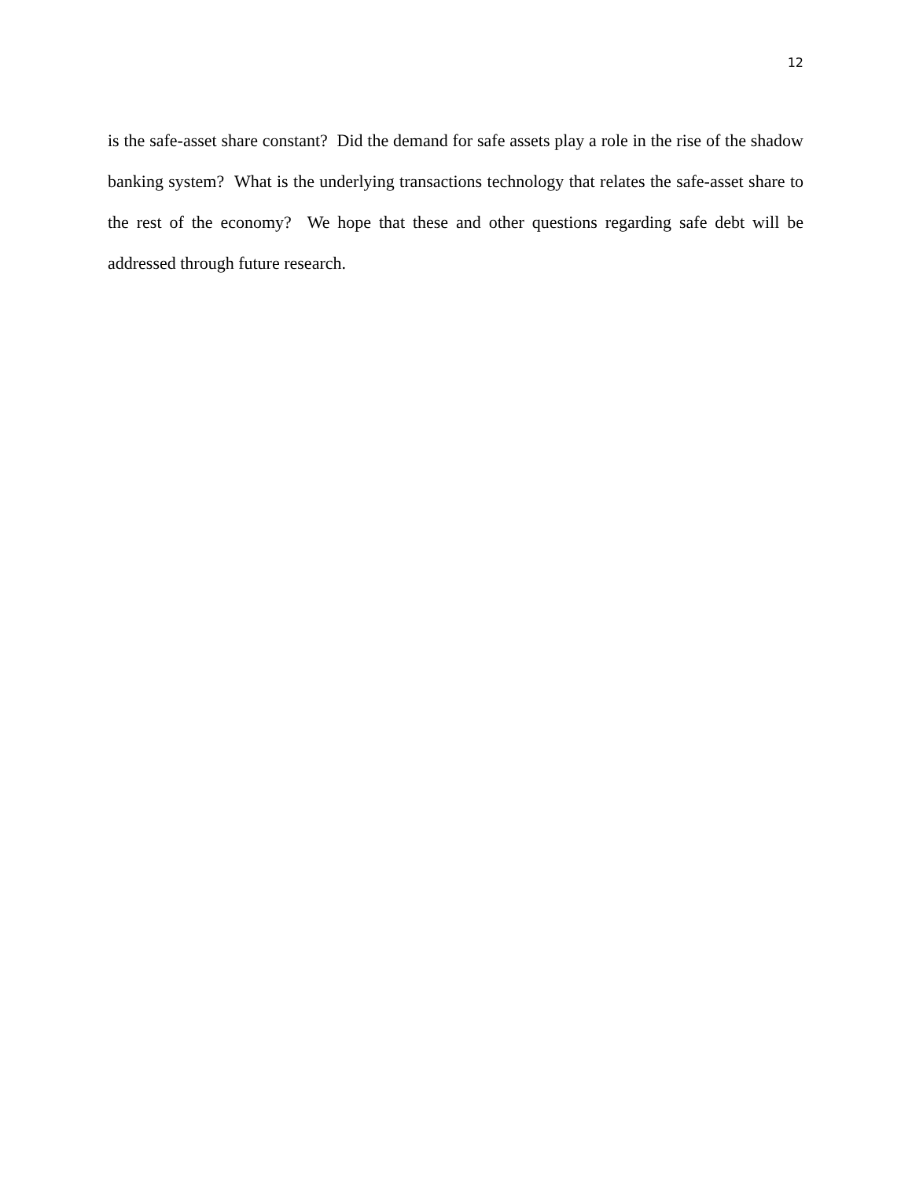12
is the safe-asset share constant? Did the demand for safe assets play a role in the rise of the shadow banking system? What is the underlying transactions technology that relates the safe-asset share to the rest of the economy? We hope that these and other questions regarding safe debt will be addressed through future research.